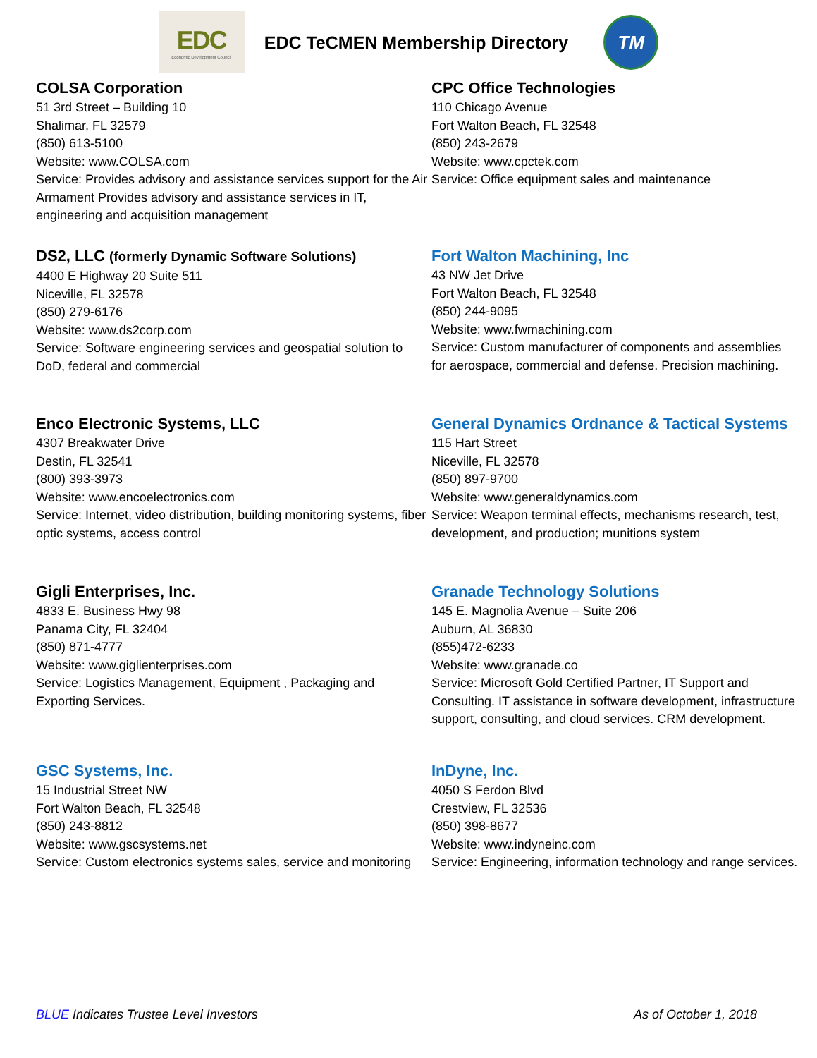EDC
Economic Development Council
EDC TeCMEN Membership Directory
TM
COLSA Corporation
51 3rd Street – Building 10
Shalimar, FL 32579
(850) 613-5100
Website: www.COLSA.com
Service: Provides advisory and assistance services support for the Air Armament Provides advisory and assistance services in IT, engineering and acquisition management
CPC Office Technologies
110 Chicago Avenue
Fort Walton Beach, FL 32548
(850) 243-2679
Website: www.cpctek.com
Service: Office equipment sales and maintenance
DS2, LLC (formerly Dynamic Software Solutions)
4400 E Highway 20 Suite 511
Niceville, FL 32578
(850) 279-6176
Website: www.ds2corp.com
Service: Software engineering services and geospatial solution to DoD, federal and commercial
Fort Walton Machining, Inc
43 NW Jet Drive
Fort Walton Beach, FL 32548
(850) 244-9095
Website: www.fwmachining.com
Service: Custom manufacturer of components and assemblies for aerospace, commercial and defense. Precision machining.
Enco Electronic Systems, LLC
4307 Breakwater Drive
Destin, FL 32541
(800) 393-3973
Website: www.encoelectronics.com
Service: Internet, video distribution, building monitoring systems, fiber optic systems, access control
General Dynamics Ordnance & Tactical Systems
115 Hart Street
Niceville, FL 32578
(850) 897-9700
Website: www.generaldynamics.com
Service: Weapon terminal effects, mechanisms research, test, development, and production; munitions system
Gigli Enterprises, Inc.
4833 E. Business Hwy 98
Panama City, FL 32404
(850) 871-4777
Website: www.giglienterprises.com
Service: Logistics Management, Equipment , Packaging and Exporting Services.
Granade Technology Solutions
145 E. Magnolia Avenue – Suite 206
Auburn, AL 36830
(855)472-6233
Website: www.granade.co
Service: Microsoft Gold Certified Partner, IT Support and Consulting. IT assistance in software development, infrastructure support, consulting, and cloud services. CRM development.
GSC Systems, Inc.
15 Industrial Street NW
Fort Walton Beach, FL 32548
(850) 243-8812
Website: www.gscsystems.net
Service: Custom electronics systems sales, service and monitoring
InDyne, Inc.
4050 S Ferdon Blvd
Crestview, FL 32536
(850) 398-8677
Website: www.indyneinc.com
Service: Engineering, information technology and range services.
BLUE Indicates Trustee Level Investors
As of October 1, 2018